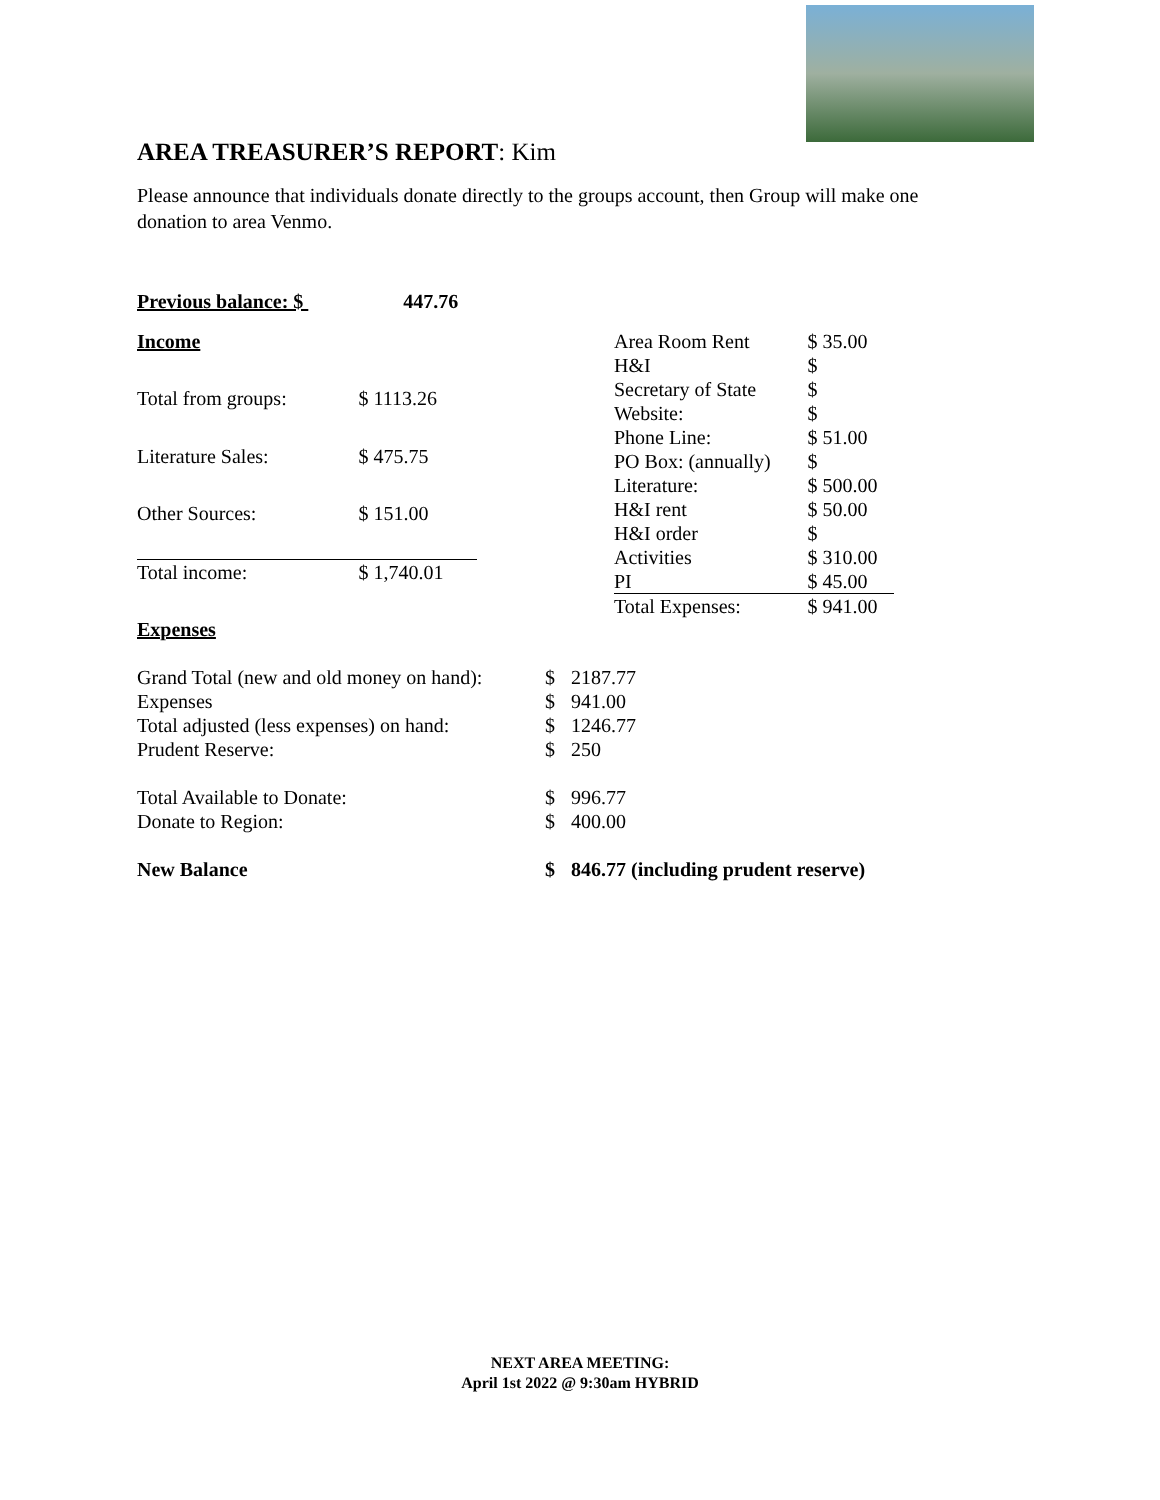AREA TREASURER’S REPORT: Kim
Please announce that individuals donate directly to the groups account, then Group will make one donation to area Venmo.
Previous balance: $ 447.76
| Income | | |
| Total from groups: | $ | 1113.26 |
| Literature Sales: | $ | 475.75 |
| Other Sources: | $ | 151.00 |
| Total income: | $ | 1,740.01 |
| Area Room Rent | $ 35.00 |
| H&I | $ |
| Secretary of State | $ |
| Website: | $ |
| Phone Line: | $ 51.00 |
| PO Box: (annually) | $ |
| Literature: | $ 500.00 |
| H&I rent | $ 50.00 |
| H&I order | $ |
| Activities | $ 310.00 |
| PI | $ 45.00 |
| Total Expenses: | $ 941.00 |
Expenses
| Grand Total (new and old money on hand): | $ | 2187.77 |
| Expenses | $ | 941.00 |
| Total adjusted (less expenses) on hand: | $ | 1246.77 |
| Prudent Reserve: | $ | 250 |
| Total Available to Donate: | $ | 996.77 |
| Donate to Region: | $ | 400.00 |
| New Balance | $ | 846.77 (including prudent reserve) |
NEXT AREA MEETING:
April 1st 2022 @ 9:30am HYBRID